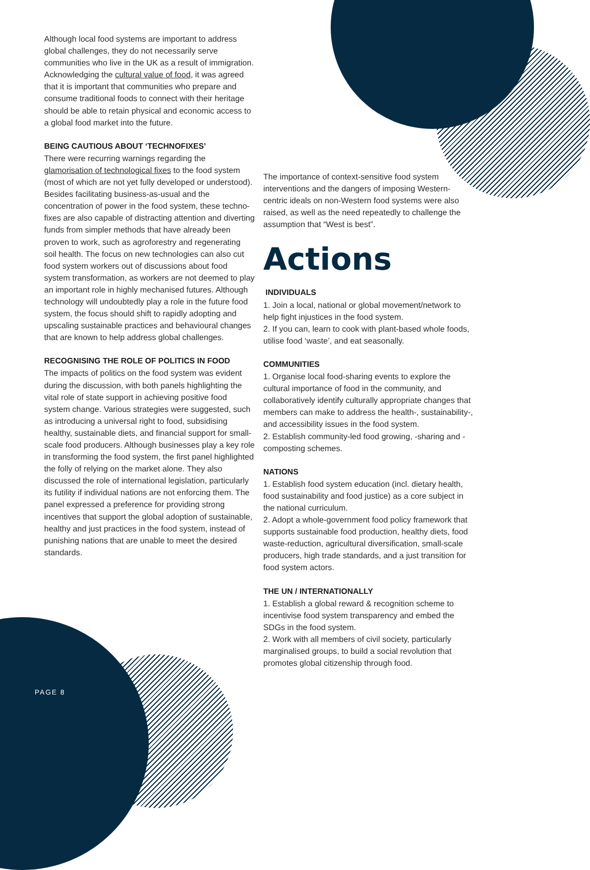Although local food systems are important to address global challenges, they do not necessarily serve communities who live in the UK as a result of immigration. Acknowledging the cultural value of food, it was agreed that it is important that communities who prepare and consume traditional foods to connect with their heritage should be able to retain physical and economic access to a global food market into the future.
BEING CAUTIOUS ABOUT ‘TECHNOFIXES’
There were recurring warnings regarding the glamorisation of technological fixes to the food system (most of which are not yet fully developed or understood). Besides facilitating business-as-usual and the concentration of power in the food system, these techno-fixes are also capable of distracting attention and diverting funds from simpler methods that have already been proven to work, such as agroforestry and regenerating soil health. The focus on new technologies can also cut food system workers out of discussions about food system transformation, as workers are not deemed to play an important role in highly mechanised futures. Although technology will undoubtedly play a role in the future food system, the focus should shift to rapidly adopting and upscaling sustainable practices and behavioural changes that are known to help address global challenges.
RECOGNISING THE ROLE OF POLITICS IN FOOD
The impacts of politics on the food system was evident during the discussion, with both panels highlighting the vital role of state support in achieving positive food system change. Various strategies were suggested, such as introducing a universal right to food, subsidising healthy, sustainable diets, and financial support for small-scale food producers. Although businesses play a key role in transforming the food system, the first panel highlighted the folly of relying on the market alone. They also discussed the role of international legislation, particularly its futility if individual nations are not enforcing them. The panel expressed a preference for providing strong incentives that support the global adoption of sustainable, healthy and just practices in the food system, instead of punishing nations that are unable to meet the desired standards.
The importance of context-sensitive food system interventions and the dangers of imposing Western-centric ideals on non-Western food systems were also raised, as well as the need repeatedly to challenge the assumption that “West is best”.
Actions
INDIVIDUALS
1. Join a local, national or global movement/network to help fight injustices in the food system.
2. If you can, learn to cook with plant-based whole foods, utilise food ‘waste’, and eat seasonally.
COMMUNITIES
1. Organise local food-sharing events to explore the cultural importance of food in the community, and collaboratively identify culturally appropriate changes that members can make to address the health-, sustainability-, and accessibility issues in the food system.
2. Establish community-led food growing, -sharing and -composting schemes.
NATIONS
1. Establish food system education (incl. dietary health, food sustainability and food justice) as a core subject in the national curriculum.
2. Adopt a whole-government food policy framework that supports sustainable food production, healthy diets, food waste-reduction, agricultural diversification, small-scale producers, high trade standards, and a just transition for food system actors.
THE UN / INTERNATIONALLY
1. Establish a global reward & recognition scheme to incentivise food system transparency and embed the SDGs in the food system.
2. Work with all members of civil society, particularly marginalised groups, to build a social revolution that promotes global citizenship through food.
PAGE 8